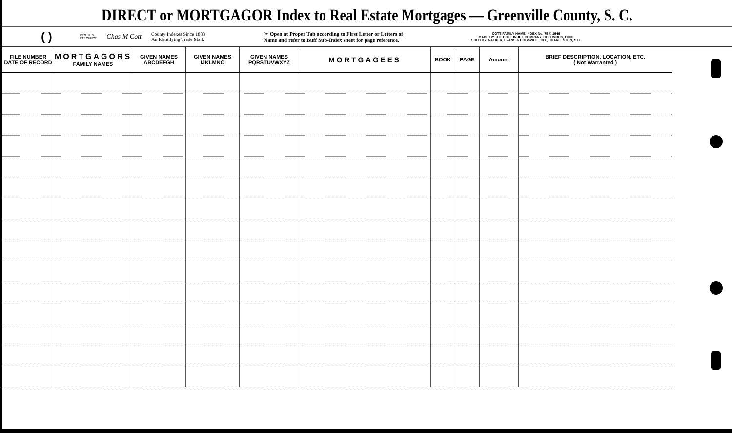DIRECT or MORTGAGOR Index to Real Estate Mortgages — Greenville County, S. C.
( )
REG. U. S.
PAT OFFICE
Chas M Cott
County Indexes Since 1888
An Identifying Trade Mark
☞ Open at Proper Tab according to First Letter or Letters of
Name and refer to Buff Sub-Index sheet for page reference.
COTT FAMILY NAME INDEX No. 75 © 1949
MADE BY THE COTT INDEX COMPANY, COLUMBUS, OHIO
SOLD BY WALKER, EVANS & COGSWELL CO., CHARLESTON, S.C.
| FILE NUMBER DATE OF RECORD | MORTGAGORS FAMILY NAMES | GIVEN NAMES ABCDEFGH | GIVEN NAMES IJKLMNO | GIVEN NAMES PQRSTUVWXYZ | MORTGAGEES | BOOK | PAGE | Amount | BRIEF DESCRIPTION, LOCATION, ETC. ( Not Warranted ) |
| --- | --- | --- | --- | --- | --- | --- | --- | --- | --- |